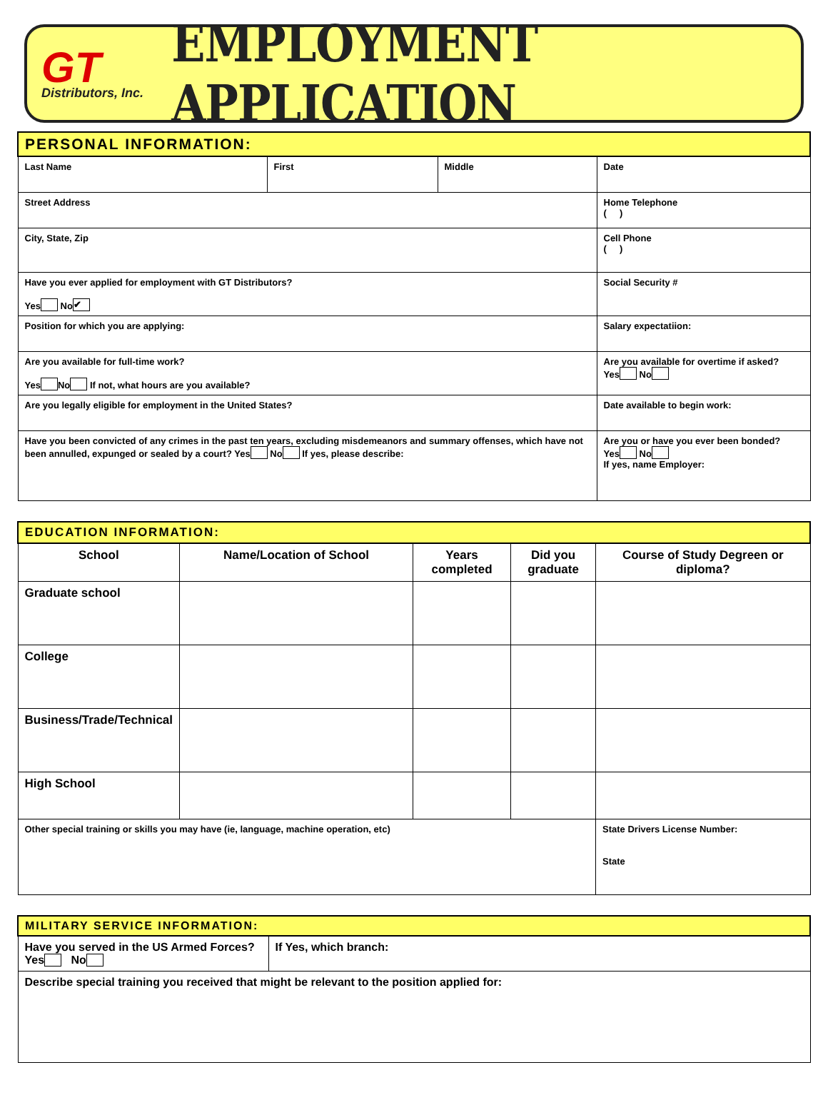GT
Distributors, Inc.
EMPLOYMENT APPLICATION
| PERSONAL INFORMATION: | | | |
| Last Name | First | Middle | Date |
| Street Address | | | Home Telephone ( ) |
| City, State, Zip | | | Cell Phone ( ) |
| Have you ever applied for employment with GT Distributors? Yes No ✔ | | | Social Security # |
| Position for which you are applying: | | | Salary expectatiion: |
| Are you available for full-time work? Yes No If not, what hours are you available? | | | Are you available for overtime if asked? Yes No |
| Are you legally eligible for employment in the United States? | | | Date available to begin work: |
| Have you been convicted of any crimes in the past ten years, excluding misdemeanors and summary offenses, which have not been annulled, expunged or sealed by a court? Yes No If yes, please describe: | | | Are you or have you ever been bonded? Yes No If yes, name Employer: |
| EDUCATION INFORMATION: | | | | |
| School | Name/Location of School | Years completed | Did you graduate | Course of Study Degreen or diploma? |
| Graduate school | | | | |
| College | | | | |
| Business/Trade/Technical | | | | |
| High School | | | | |
| Other special training or skills you may have (ie, language, machine operation, etc) | | | | State Drivers License Number: State |
| MILITARY SERVICE INFORMATION: | |
| Have you served in the US Armed Forces? Yes No | If Yes, which branch: |
| Describe special training you received that might be relevant to the position applied for: | |